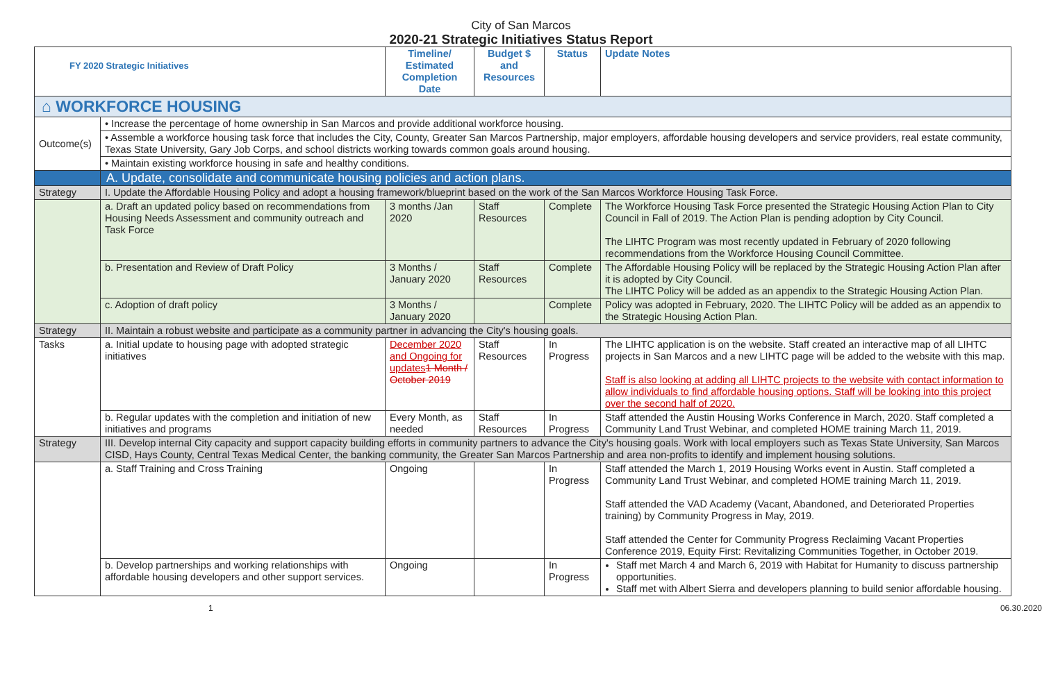City of San Marcos
2020-21 Strategic Initiatives Status Report
| FY 2020 Strategic Initiatives | | Timeline/ Estimated Completion Date | Budget $ and Resources | Status | Update Notes |
| --- | --- | --- | --- | --- | --- |
| ⌂ WORKFORCE HOUSING | | | | | |
| Outcome(s) | • Increase the percentage of home ownership in San Marcos and provide additional workforce housing. | | | | |
| | • Assemble a workforce housing task force that includes the City, County, Greater San Marcos Partnership, major employers, affordable housing developers and service providers, real estate community, Texas State University, Gary Job Corps, and school districts working towards common goals around housing. | | | | |
| | • Maintain existing workforce housing in safe and healthy conditions. | | | | |
| | A. Update, consolidate and communicate housing policies and action plans. | | | | |
| Strategy | I. Update the Affordable Housing Policy and adopt a housing framework/blueprint based on the work of the San Marcos Workforce Housing Task Force. | | | | |
| | a. Draft an updated policy based on recommendations from Housing Needs Assessment and community outreach and Task Force | 3 months /Jan 2020 | Staff Resources | Complete | The Workforce Housing Task Force presented the Strategic Housing Action Plan to City Council in Fall of 2019. The Action Plan is pending adoption by City Council. The LIHTC Program was most recently updated in February of 2020 following recommendations from the Workforce Housing Council Committee. |
| | b. Presentation and Review of Draft Policy | 3 Months / January 2020 | Staff Resources | Complete | The Affordable Housing Policy will be replaced by the Strategic Housing Action Plan after it is adopted by City Council. The LIHTC Policy will be added as an appendix to the Strategic Housing Action Plan. |
| | c. Adoption of draft policy | 3 Months / January 2020 | | Complete | Policy was adopted in February, 2020. The LIHTC Policy will be added as an appendix to the Strategic Housing Action Plan. |
| Strategy | II. Maintain a robust website and participate as a community partner in advancing the City's housing goals. | | | | |
| Tasks | a. Initial update to housing page with adopted strategic initiatives | December 2020 and Ongoing for updates 1 Month / October 2019 | Staff Resources | In Progress | The LIHTC application is on the website. Staff created an interactive map of all LIHTC projects in San Marcos and a new LIHTC page will be added to the website with this map. Staff is also looking at adding all LIHTC projects to the website with contact information to allow individuals to find affordable housing options. Staff will be looking into this project over the second half of 2020. |
| | b. Regular updates with the completion and initiation of new initiatives and programs | Every Month, as needed | Staff Resources | In Progress | Staff attended the Austin Housing Works Conference in March, 2020. Staff completed a Community Land Trust Webinar, and completed HOME training March 11, 2019. |
| Strategy | III. Develop internal City capacity and support capacity building efforts in community partners to advance the City's housing goals. Work with local employers such as Texas State University, San Marcos CISD, Hays County, Central Texas Medical Center, the banking community, the Greater San Marcos Partnership and area non-profits to identify and implement housing solutions. | | | | |
| | a. Staff Training and Cross Training | Ongoing | | In Progress | Staff attended the March 1, 2019 Housing Works event in Austin. Staff completed a Community Land Trust Webinar, and completed HOME training March 11, 2019. Staff attended the VAD Academy (Vacant, Abandoned, and Deteriorated Properties training) by Community Progress in May, 2019. Staff attended the Center for Community Progress Reclaiming Vacant Properties Conference 2019, Equity First: Revitalizing Communities Together, in October 2019. |
| | b. Develop partnerships and working relationships with affordable housing developers and other support services. | Ongoing | | In Progress | Staff met March 4 and March 6, 2019 with Habitat for Humanity to discuss partnership opportunities. Staff met with Albert Sierra and developers planning to build senior affordable housing. |
1 06.30.2020